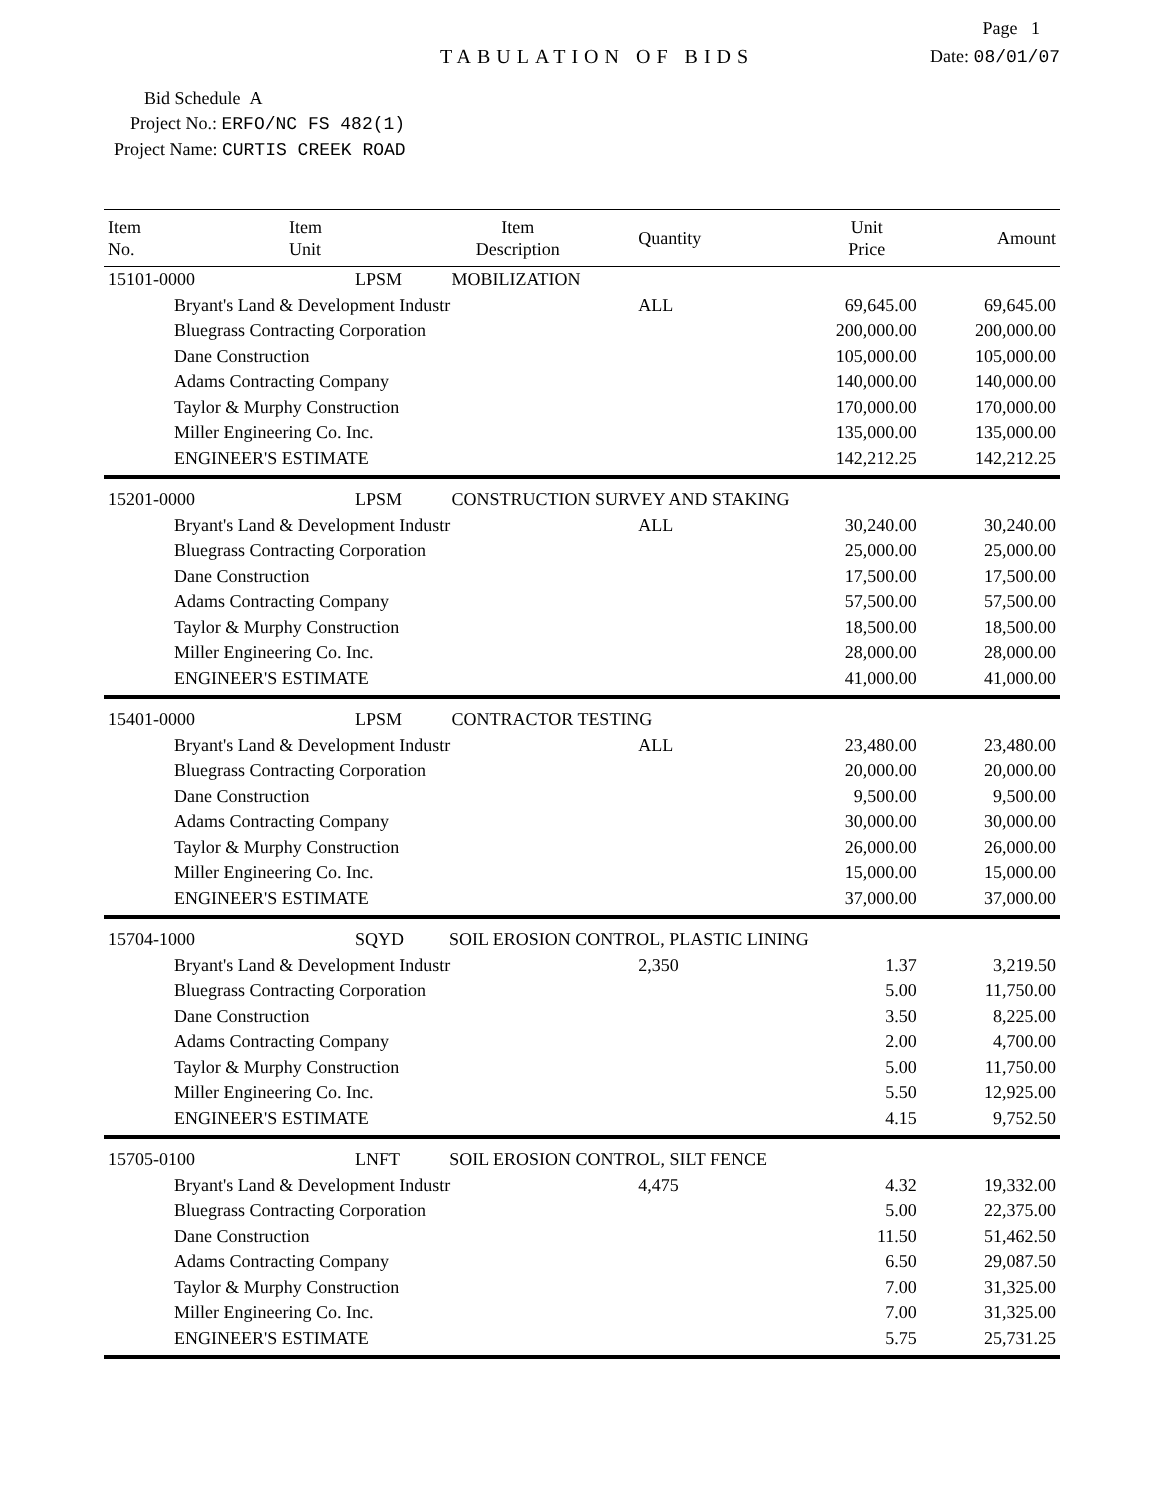Page 1
TABULATION OF BIDS Date: 08/01/07
Bid Schedule A
Project No.: ERFO/NC FS 482(1)
Project Name: CURTIS CREEK ROAD
| Item No. | Item Unit | Item Description | Quantity | Unit Price | Amount |
| --- | --- | --- | --- | --- | --- |
| 15101-0000 | LPSM MOBILIZATION | | | | |
| Bryant's Land & Development Industr | | | ALL | 69,645.00 | 69,645.00 |
| Bluegrass Contracting Corporation | | | | 200,000.00 | 200,000.00 |
| Dane Construction | | | | 105,000.00 | 105,000.00 |
| Adams Contracting Company | | | | 140,000.00 | 140,000.00 |
| Taylor & Murphy Construction | | | | 170,000.00 | 170,000.00 |
| Miller Engineering Co. Inc. | | | | 135,000.00 | 135,000.00 |
| ENGINEER'S ESTIMATE | | | | 142,212.25 | 142,212.25 |
| 15201-0000 | LPSM CONSTRUCTION SURVEY AND STAKING | | | | |
| Bryant's Land & Development Industr | | | ALL | 30,240.00 | 30,240.00 |
| Bluegrass Contracting Corporation | | | | 25,000.00 | 25,000.00 |
| Dane Construction | | | | 17,500.00 | 17,500.00 |
| Adams Contracting Company | | | | 57,500.00 | 57,500.00 |
| Taylor & Murphy Construction | | | | 18,500.00 | 18,500.00 |
| Miller Engineering Co. Inc. | | | | 28,000.00 | 28,000.00 |
| ENGINEER'S ESTIMATE | | | | 41,000.00 | 41,000.00 |
| 15401-0000 | LPSM CONTRACTOR TESTING | | | | |
| Bryant's Land & Development Industr | | | ALL | 23,480.00 | 23,480.00 |
| Bluegrass Contracting Corporation | | | | 20,000.00 | 20,000.00 |
| Dane Construction | | | | 9,500.00 | 9,500.00 |
| Adams Contracting Company | | | | 30,000.00 | 30,000.00 |
| Taylor & Murphy Construction | | | | 26,000.00 | 26,000.00 |
| Miller Engineering Co. Inc. | | | | 15,000.00 | 15,000.00 |
| ENGINEER'S ESTIMATE | | | | 37,000.00 | 37,000.00 |
| 15704-1000 | SQYD SOIL EROSION CONTROL, PLASTIC LINING | | | | |
| Bryant's Land & Development Industr | | | 2,350 | 1.37 | 3,219.50 |
| Bluegrass Contracting Corporation | | | | 5.00 | 11,750.00 |
| Dane Construction | | | | 3.50 | 8,225.00 |
| Adams Contracting Company | | | | 2.00 | 4,700.00 |
| Taylor & Murphy Construction | | | | 5.00 | 11,750.00 |
| Miller Engineering Co. Inc. | | | | 5.50 | 12,925.00 |
| ENGINEER'S ESTIMATE | | | | 4.15 | 9,752.50 |
| 15705-0100 | LNFT SOIL EROSION CONTROL, SILT FENCE | | | | |
| Bryant's Land & Development Industr | | | 4,475 | 4.32 | 19,332.00 |
| Bluegrass Contracting Corporation | | | | 5.00 | 22,375.00 |
| Dane Construction | | | | 11.50 | 51,462.50 |
| Adams Contracting Company | | | | 6.50 | 29,087.50 |
| Taylor & Murphy Construction | | | | 7.00 | 31,325.00 |
| Miller Engineering Co. Inc. | | | | 7.00 | 31,325.00 |
| ENGINEER'S ESTIMATE | | | | 5.75 | 25,731.25 |